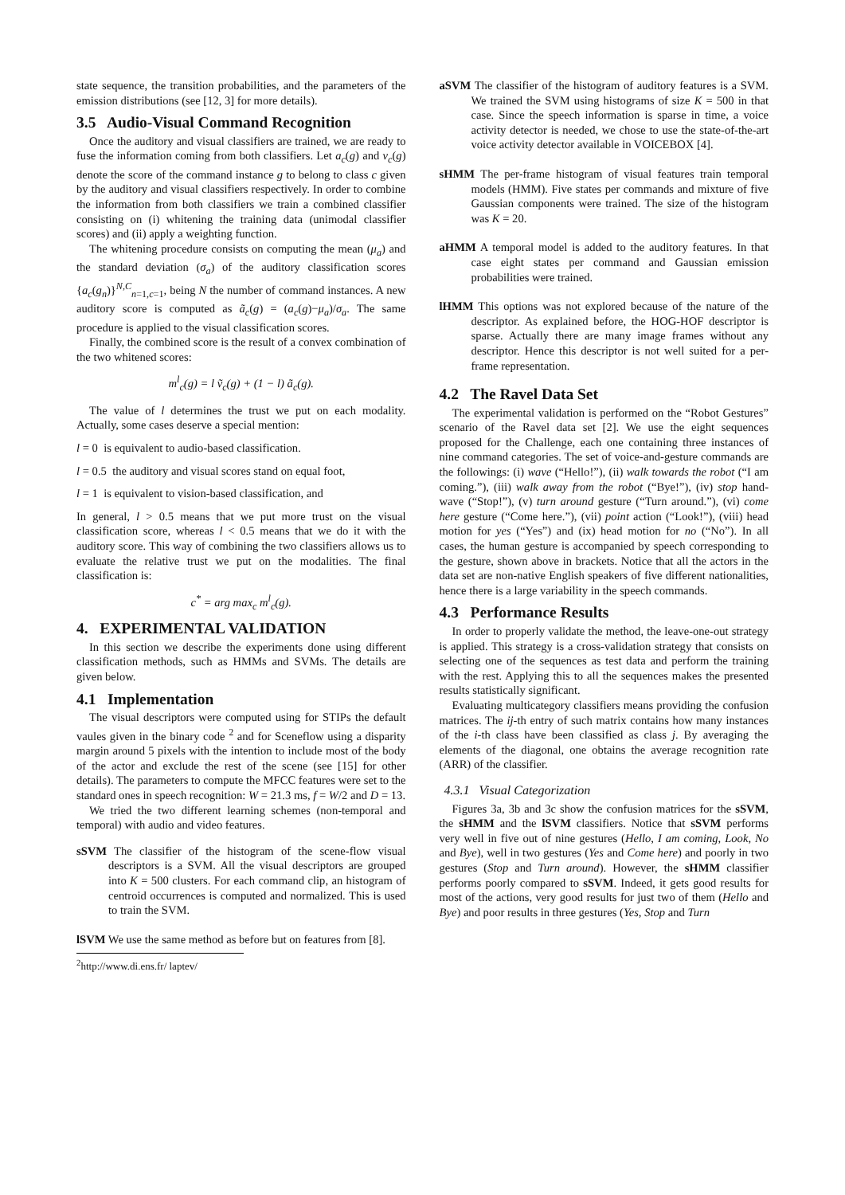state sequence, the transition probabilities, and the parameters of the emission distributions (see [12, 3] for more details).
3.5 Audio-Visual Command Recognition
Once the auditory and visual classifiers are trained, we are ready to fuse the information coming from both classifiers. Let a<sub>c</sub>(g) and v<sub>c</sub>(g) denote the score of the command instance g to belong to class c given by the auditory and visual classifiers respectively. In order to combine the information from both classifiers we train a combined classifier consisting on (i) whitening the training data (unimodal classifier scores) and (ii) apply a weighting function.
The whitening procedure consists on computing the mean (μ<sub>a</sub>) and the standard deviation (σ<sub>a</sub>) of the auditory classification scores {a<sub>c</sub>(g<sub>n</sub>)}<sup>N,C</sup><sub>n=1,c=1</sub>, being N the number of command instances. A new auditory score is computed as ã<sub>c</sub>(g) = (a<sub>c</sub>(g)−μ<sub>a</sub>)/σ<sub>a</sub>. The same procedure is applied to the visual classification scores.
Finally, the combined score is the result of a convex combination of the two whitened scores:
m<sup>l</sup><sub>c</sub>(g) = l ṽ<sub>c</sub>(g) + (1 − l) ã<sub>c</sub>(g).
The value of l determines the trust we put on each modality. Actually, some cases deserve a special mention:
l = 0 is equivalent to audio-based classification.
l = 0.5 the auditory and visual scores stand on equal foot,
l = 1 is equivalent to vision-based classification, and
In general, l > 0.5 means that we put more trust on the visual classification score, whereas l < 0.5 means that we do it with the auditory score. This way of combining the two classifiers allows us to evaluate the relative trust we put on the modalities. The final classification is:
c<sup>*</sup> = arg max<sub>c</sub> m<sup>l</sup><sub>c</sub>(g).
4. EXPERIMENTAL VALIDATION
In this section we describe the experiments done using different classification methods, such as HMMs and SVMs. The details are given below.
4.1 Implementation
The visual descriptors were computed using for STIPs the default vaules given in the binary code <sup>2</sup> and for Sceneflow using a disparity margin around 5 pixels with the intention to include most of the body of the actor and exclude the rest of the scene (see [15] for other details). The parameters to compute the MFCC features were set to the standard ones in speech recognition: W = 21.3 ms, f = W/2 and D = 13.
We tried the two different learning schemes (non-temporal and temporal) with audio and video features.
sSVM The classifier of the histogram of the scene-flow visual descriptors is a SVM. All the visual descriptors are grouped into K = 500 clusters. For each command clip, an histogram of centroid occurrences is computed and normalized. This is used to train the SVM.
lSVM We use the same method as before but on features from [8].
<sup>2</sup> http://www.di.ens.fr/ laptev/
aSVM The classifier of the histogram of auditory features is a SVM. We trained the SVM using histograms of size K = 500 in that case. Since the speech information is sparse in time, a voice activity detector is needed, we chose to use the state-of-the-art voice activity detector available in VOICEBOX [4].
sHMM The per-frame histogram of visual features train temporal models (HMM). Five states per commands and mixture of five Gaussian components were trained. The size of the histogram was K = 20.
aHMM A temporal model is added to the auditory features. In that case eight states per command and Gaussian emission probabilities were trained.
lHMM This options was not explored because of the nature of the descriptor. As explained before, the HOG-HOF descriptor is sparse. Actually there are many image frames without any descriptor. Hence this descriptor is not well suited for a per-frame representation.
4.2 The Ravel Data Set
The experimental validation is performed on the “Robot Gestures” scenario of the Ravel data set [2]. We use the eight sequences proposed for the Challenge, each one containing three instances of nine command categories. The set of voice-and-gesture commands are the followings: (i) wave (“Hello!”), (ii) walk towards the robot (“I am coming.”), (iii) walk away from the robot (“Bye!”), (iv) stop hand-wave (“Stop!”), (v) turn around gesture (“Turn around.”), (vi) come here gesture (“Come here.”), (vii) point action (“Look!”), (viii) head motion for yes (“Yes”) and (ix) head motion for no (“No”). In all cases, the human gesture is accompanied by speech corresponding to the gesture, shown above in brackets. Notice that all the actors in the data set are non-native English speakers of five different nationalities, hence there is a large variability in the speech commands.
4.3 Performance Results
In order to properly validate the method, the leave-one-out strategy is applied. This strategy is a cross-validation strategy that consists on selecting one of the sequences as test data and perform the training with the rest. Applying this to all the sequences makes the presented results statistically significant.
Evaluating multicategory classifiers means providing the confusion matrices. The ij-th entry of such matrix contains how many instances of the i-th class have been classified as class j. By averaging the elements of the diagonal, one obtains the average recognition rate (ARR) of the classifier.
4.3.1 Visual Categorization
Figures 3a, 3b and 3c show the confusion matrices for the sSVM, the sHMM and the lSVM classifiers. Notice that sSVM performs very well in five out of nine gestures (Hello, I am coming, Look, No and Bye), well in two gestures (Yes and Come here) and poorly in two gestures (Stop and Turn around). However, the sHMM classifier performs poorly compared to sSVM. Indeed, it gets good results for most of the actions, very good results for just two of them (Hello and Bye) and poor results in three gestures (Yes, Stop and Turn